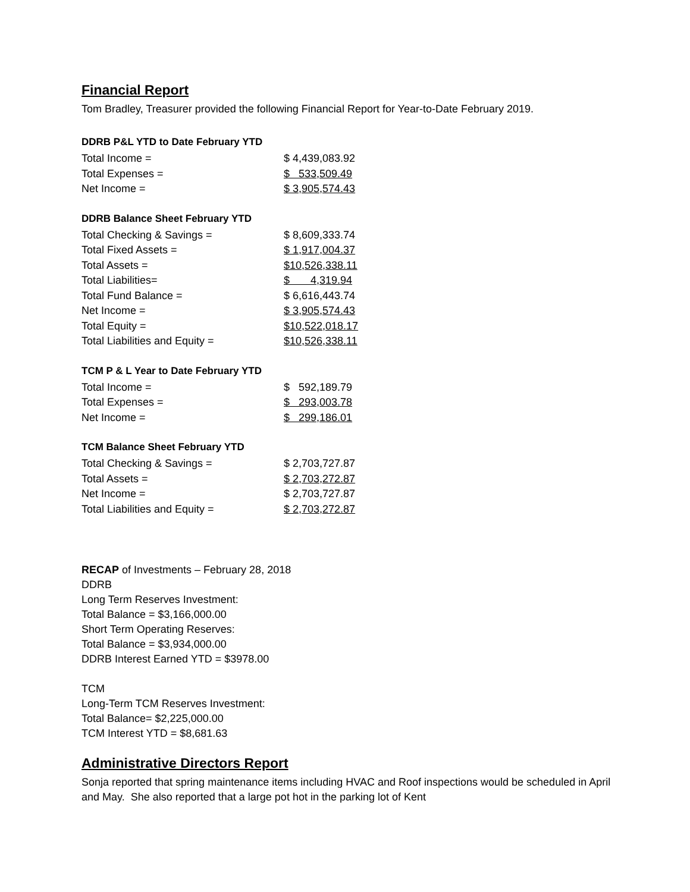Financial Report
Tom Bradley, Treasurer provided the following Financial Report for Year-to-Date February 2019.
| DDRB P&L YTD to Date February YTD | |
| --- | --- |
| Total Income = | $ 4,439,083.92 |
| Total Expenses = | $ 533,509.49 |
| Net Income = | $ 3,905,574.43 |
| DDRB Balance Sheet February YTD | |
| --- | --- |
| Total Checking & Savings = | $ 8,609,333.74 |
| Total Fixed Assets = | $ 1,917,004.37 |
| Total Assets = | $10,526,338.11 |
| Total Liabilities= | $ 4,319.94 |
| Total Fund Balance = | $ 6,616,443.74 |
| Net Income = | $ 3,905,574.43 |
| Total Equity = | $10,522,018.17 |
| Total Liabilities and Equity = | $10,526,338.11 |
| TCM P & L Year to Date February YTD | |
| --- | --- |
| Total Income = | $ 592,189.79 |
| Total Expenses = | $ 293,003.78 |
| Net Income = | $ 299,186.01 |
| TCM Balance Sheet February YTD | |
| --- | --- |
| Total Checking & Savings = | $ 2,703,727.87 |
| Total Assets = | $ 2,703,272.87 |
| Net Income = | $ 2,703,727.87 |
| Total Liabilities and Equity = | $ 2,703,272.87 |
RECAP of Investments – February 28, 2018
DDRB
Long Term Reserves Investment:
Total Balance = $3,166,000.00
Short Term Operating Reserves:
Total Balance = $3,934,000.00
DDRB Interest Earned YTD = $3978.00
TCM
Long-Term TCM Reserves Investment:
Total Balance= $2,225,000.00
TCM Interest YTD = $8,681.63
Administrative Directors Report
Sonja reported that spring maintenance items including HVAC and Roof inspections would be scheduled in April and May. She also reported that a large pot hot in the parking lot of Kent